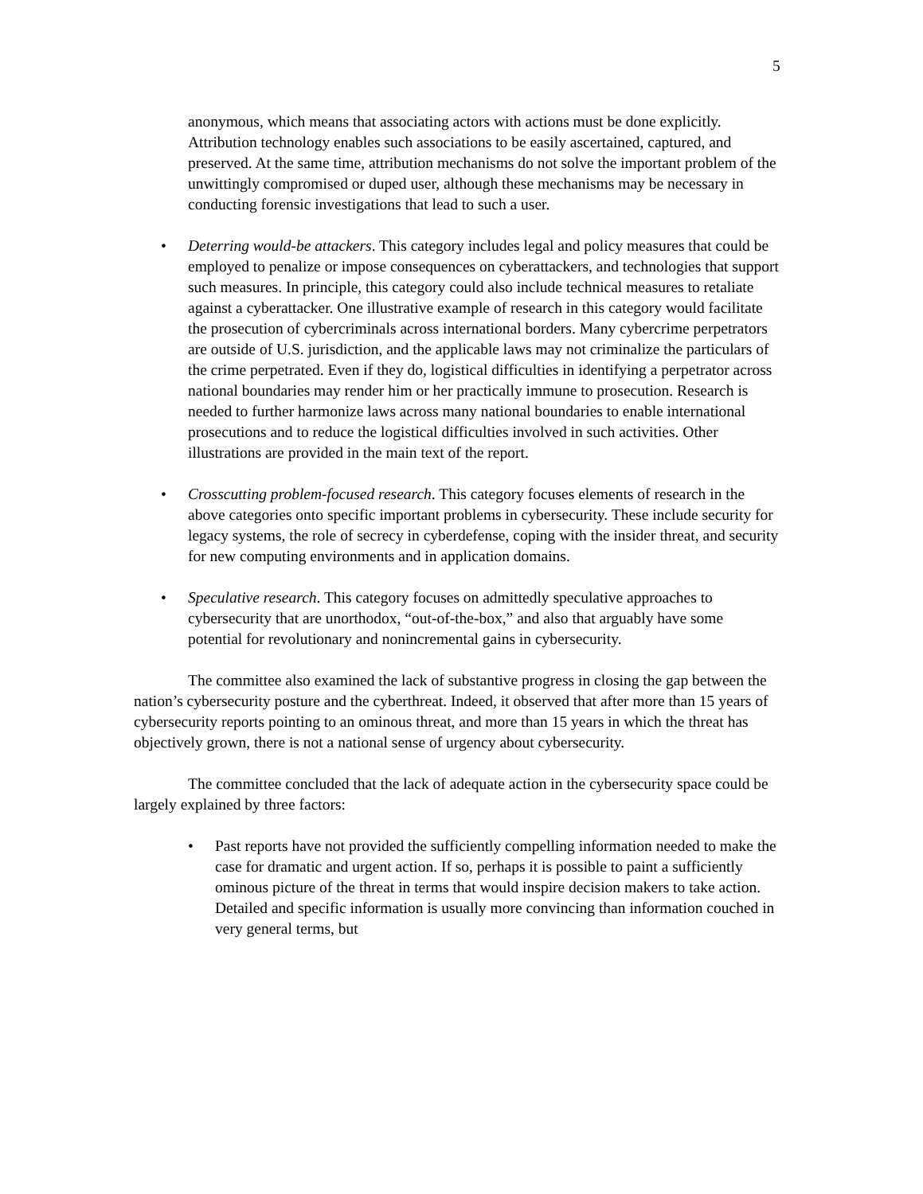5
anonymous, which means that associating actors with actions must be done explicitly. Attribution technology enables such associations to be easily ascertained, captured, and preserved. At the same time, attribution mechanisms do not solve the important problem of the unwittingly compromised or duped user, although these mechanisms may be necessary in conducting forensic investigations that lead to such a user.
• Deterring would-be attackers. This category includes legal and policy measures that could be employed to penalize or impose consequences on cyberattackers, and technologies that support such measures. In principle, this category could also include technical measures to retaliate against a cyberattacker. One illustrative example of research in this category would facilitate the prosecution of cybercriminals across international borders. Many cybercrime perpetrators are outside of U.S. jurisdiction, and the applicable laws may not criminalize the particulars of the crime perpetrated. Even if they do, logistical difficulties in identifying a perpetrator across national boundaries may render him or her practically immune to prosecution. Research is needed to further harmonize laws across many national boundaries to enable international prosecutions and to reduce the logistical difficulties involved in such activities. Other illustrations are provided in the main text of the report.
• Crosscutting problem-focused research. This category focuses elements of research in the above categories onto specific important problems in cybersecurity. These include security for legacy systems, the role of secrecy in cyberdefense, coping with the insider threat, and security for new computing environments and in application domains.
• Speculative research. This category focuses on admittedly speculative approaches to cybersecurity that are unorthodox, “out-of-the-box,” and also that arguably have some potential for revolutionary and nonincremental gains in cybersecurity.
The committee also examined the lack of substantive progress in closing the gap between the nation’s cybersecurity posture and the cyberthreat. Indeed, it observed that after more than 15 years of cybersecurity reports pointing to an ominous threat, and more than 15 years in which the threat has objectively grown, there is not a national sense of urgency about cybersecurity.
The committee concluded that the lack of adequate action in the cybersecurity space could be largely explained by three factors:
• Past reports have not provided the sufficiently compelling information needed to make the case for dramatic and urgent action. If so, perhaps it is possible to paint a sufficiently ominous picture of the threat in terms that would inspire decision makers to take action. Detailed and specific information is usually more convincing than information couched in very general terms, but